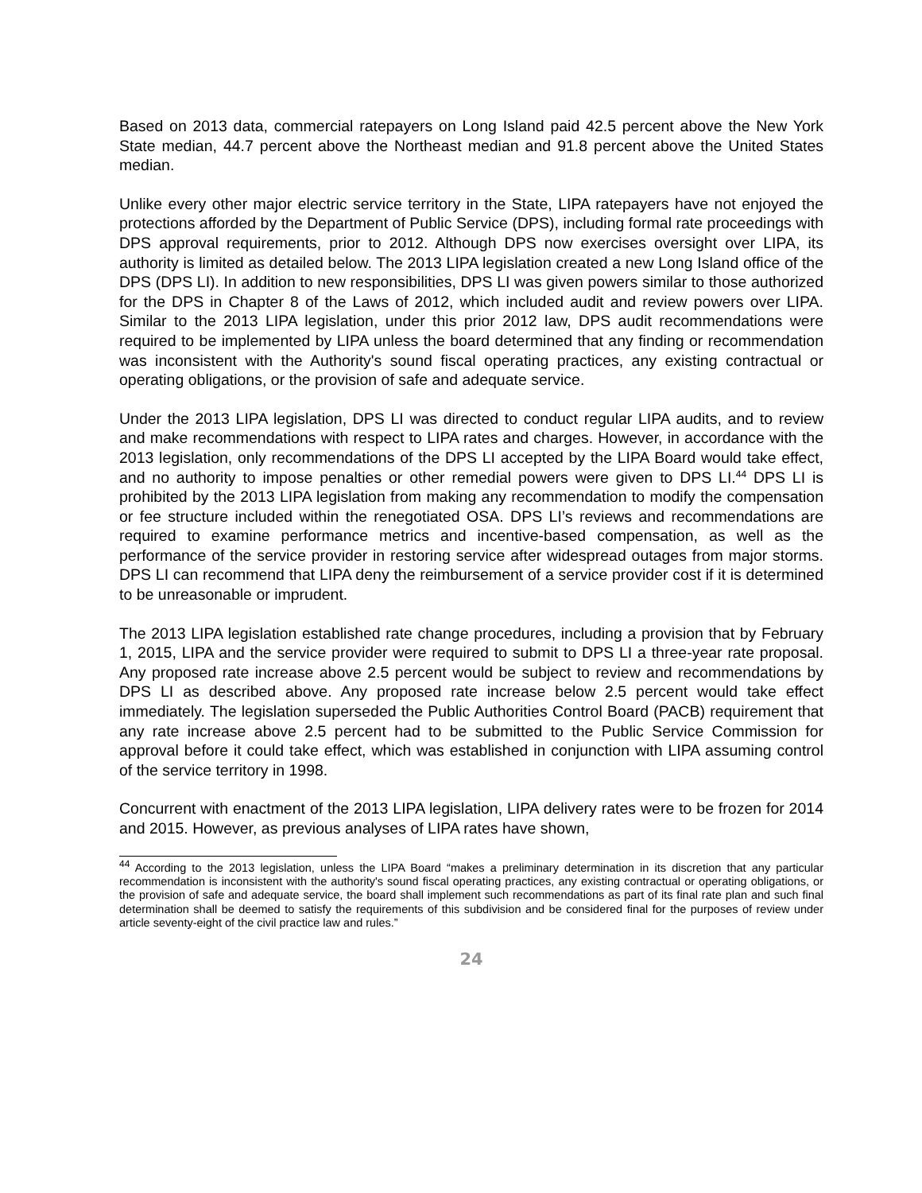Based on 2013 data, commercial ratepayers on Long Island paid 42.5 percent above the New York State median, 44.7 percent above the Northeast median and 91.8 percent above the United States median.
Unlike every other major electric service territory in the State, LIPA ratepayers have not enjoyed the protections afforded by the Department of Public Service (DPS), including formal rate proceedings with DPS approval requirements, prior to 2012. Although DPS now exercises oversight over LIPA, its authority is limited as detailed below. The 2013 LIPA legislation created a new Long Island office of the DPS (DPS LI). In addition to new responsibilities, DPS LI was given powers similar to those authorized for the DPS in Chapter 8 of the Laws of 2012, which included audit and review powers over LIPA. Similar to the 2013 LIPA legislation, under this prior 2012 law, DPS audit recommendations were required to be implemented by LIPA unless the board determined that any finding or recommendation was inconsistent with the Authority's sound fiscal operating practices, any existing contractual or operating obligations, or the provision of safe and adequate service.
Under the 2013 LIPA legislation, DPS LI was directed to conduct regular LIPA audits, and to review and make recommendations with respect to LIPA rates and charges. However, in accordance with the 2013 legislation, only recommendations of the DPS LI accepted by the LIPA Board would take effect, and no authority to impose penalties or other remedial powers were given to DPS LI.<sup>44</sup> DPS LI is prohibited by the 2013 LIPA legislation from making any recommendation to modify the compensation or fee structure included within the renegotiated OSA. DPS LI’s reviews and recommendations are required to examine performance metrics and incentive-based compensation, as well as the performance of the service provider in restoring service after widespread outages from major storms. DPS LI can recommend that LIPA deny the reimbursement of a service provider cost if it is determined to be unreasonable or imprudent.
The 2013 LIPA legislation established rate change procedures, including a provision that by February 1, 2015, LIPA and the service provider were required to submit to DPS LI a three-year rate proposal. Any proposed rate increase above 2.5 percent would be subject to review and recommendations by DPS LI as described above. Any proposed rate increase below 2.5 percent would take effect immediately. The legislation superseded the Public Authorities Control Board (PACB) requirement that any rate increase above 2.5 percent had to be submitted to the Public Service Commission for approval before it could take effect, which was established in conjunction with LIPA assuming control of the service territory in 1998.
Concurrent with enactment of the 2013 LIPA legislation, LIPA delivery rates were to be frozen for 2014 and 2015. However, as previous analyses of LIPA rates have shown,
<sup>44</sup> According to the 2013 legislation, unless the LIPA Board “makes a preliminary determination in its discretion that any particular recommendation is inconsistent with the authority's sound fiscal operating practices, any existing contractual or operating obligations, or the provision of safe and adequate service, the board shall implement such recommendations as part of its final rate plan and such final determination shall be deemed to satisfy the requirements of this subdivision and be considered final for the purposes of review under article seventy-eight of the civil practice law and rules.”
24